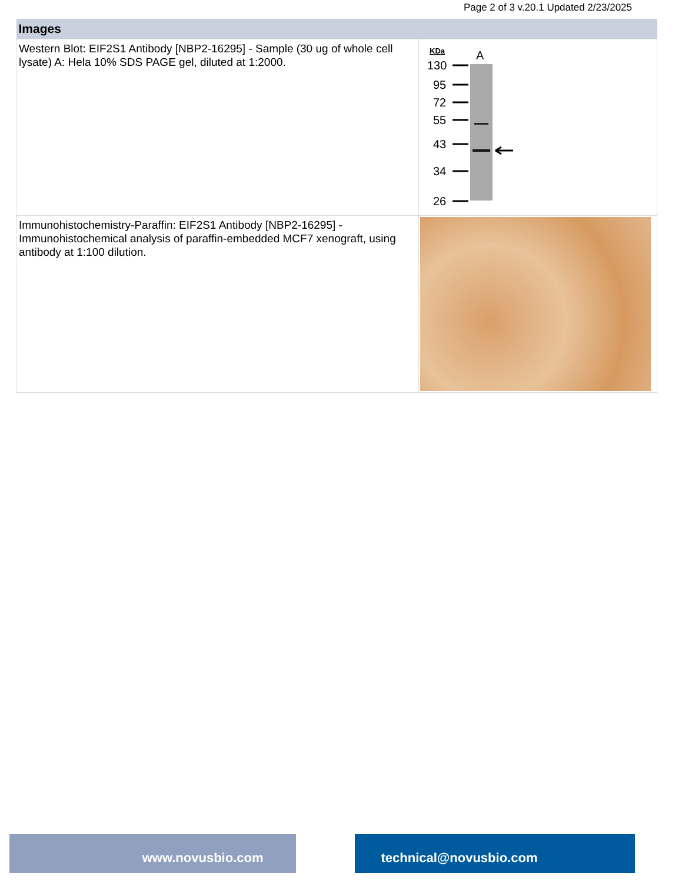Page 2 of 3 v.20.1 Updated 2/23/2025
| Images | |
| --- | --- |
| Western Blot: EIF2S1 Antibody [NBP2-16295] - Sample (30 ug of whole cell lysate) A: Hela 10% SDS PAGE gel, diluted at 1:2000. | KDa A 130 95 72 55 43 34 26 |
| Immunohistochemistry-Paraffin: EIF2S1 Antibody [NBP2-16295] - Immunohistochemical analysis of paraffin-embedded MCF7 xenograft, using antibody at 1:100 dilution. | |
www.novusbio.com technical@novusbio.com